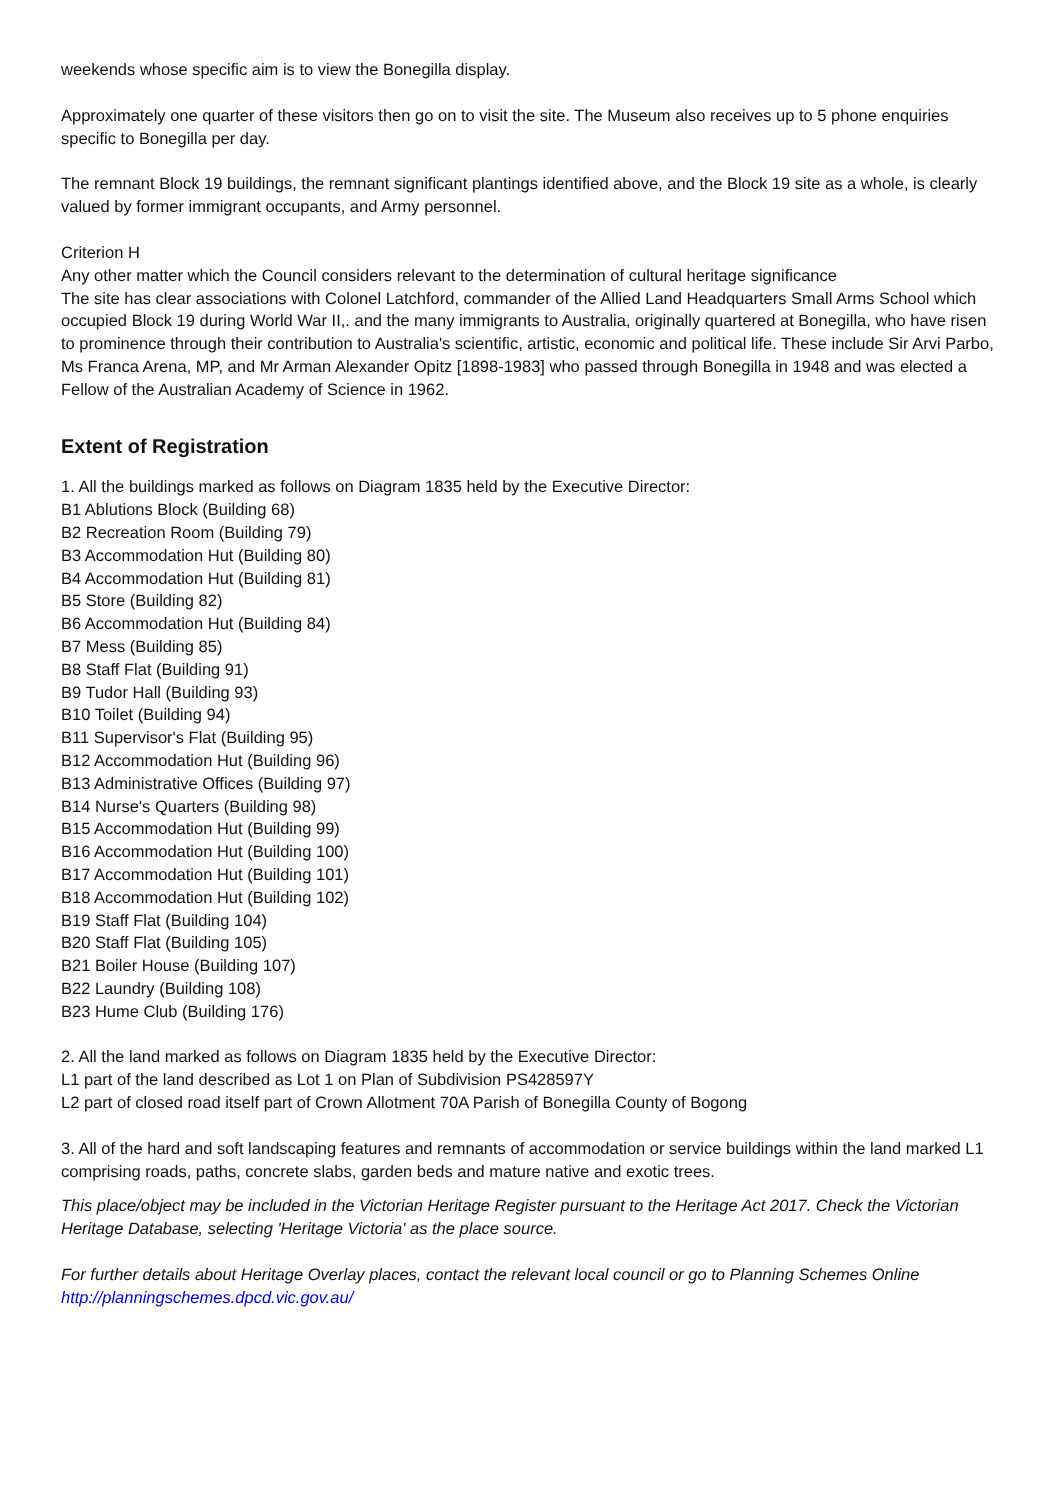weekends whose specific aim is to view the Bonegilla display.
Approximately one quarter of these visitors then go on to visit the site. The Museum also receives up to 5 phone enquiries specific to Bonegilla per day.
The remnant Block 19 buildings, the remnant significant plantings identified above, and the Block 19 site as a whole, is clearly valued by former immigrant occupants, and Army personnel.
Criterion H
Any other matter which the Council considers relevant to the determination of cultural heritage significance
The site has clear associations with Colonel Latchford, commander of the Allied Land Headquarters Small Arms School which occupied Block 19 during World War II,. and the many immigrants to Australia, originally quartered at Bonegilla, who have risen to prominence through their contribution to Australia's scientific, artistic, economic and political life. These include Sir Arvi Parbo, Ms Franca Arena, MP, and Mr Arman Alexander Opitz [1898-1983] who passed through Bonegilla in 1948 and was elected a Fellow of the Australian Academy of Science in 1962.
Extent of Registration
1. All the buildings marked as follows on Diagram 1835 held by the Executive Director:
B1 Ablutions Block (Building 68)
B2 Recreation Room (Building 79)
B3 Accommodation Hut (Building 80)
B4 Accommodation Hut (Building 81)
B5 Store (Building 82)
B6 Accommodation Hut (Building 84)
B7 Mess (Building 85)
B8 Staff Flat (Building 91)
B9 Tudor Hall (Building 93)
B10 Toilet (Building 94)
B11 Supervisor's Flat (Building 95)
B12 Accommodation Hut (Building 96)
B13 Administrative Offices (Building 97)
B14 Nurse's Quarters (Building 98)
B15 Accommodation Hut (Building 99)
B16 Accommodation Hut (Building 100)
B17 Accommodation Hut (Building 101)
B18 Accommodation Hut (Building 102)
B19 Staff Flat (Building 104)
B20 Staff Flat (Building 105)
B21 Boiler House (Building 107)
B22 Laundry (Building 108)
B23 Hume Club (Building 176)
2. All the land marked as follows on Diagram 1835 held by the Executive Director:
L1 part of the land described as Lot 1 on Plan of Subdivision PS428597Y
L2 part of closed road itself part of Crown Allotment 70A Parish of Bonegilla County of Bogong
3. All of the hard and soft landscaping features and remnants of accommodation or service buildings within the land marked L1 comprising roads, paths, concrete slabs, garden beds and mature native and exotic trees.
This place/object may be included in the Victorian Heritage Register pursuant to the Heritage Act 2017. Check the Victorian Heritage Database, selecting 'Heritage Victoria' as the place source.
For further details about Heritage Overlay places, contact the relevant local council or go to Planning Schemes Online http://planningschemes.dpcd.vic.gov.au/